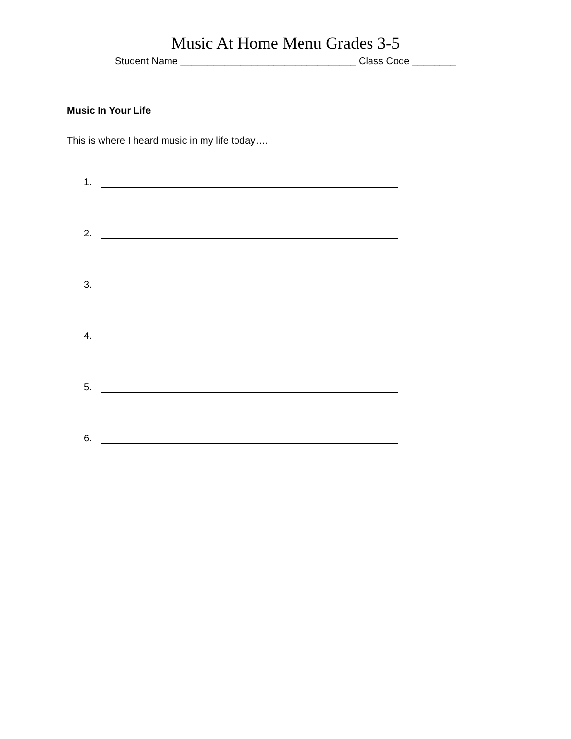Music At Home Menu Grades 3-5
Student Name ________________________________ Class Code ________
Music In Your Life
This is where I heard music in my life today….
1.
2.
3.
4.
5.
6.